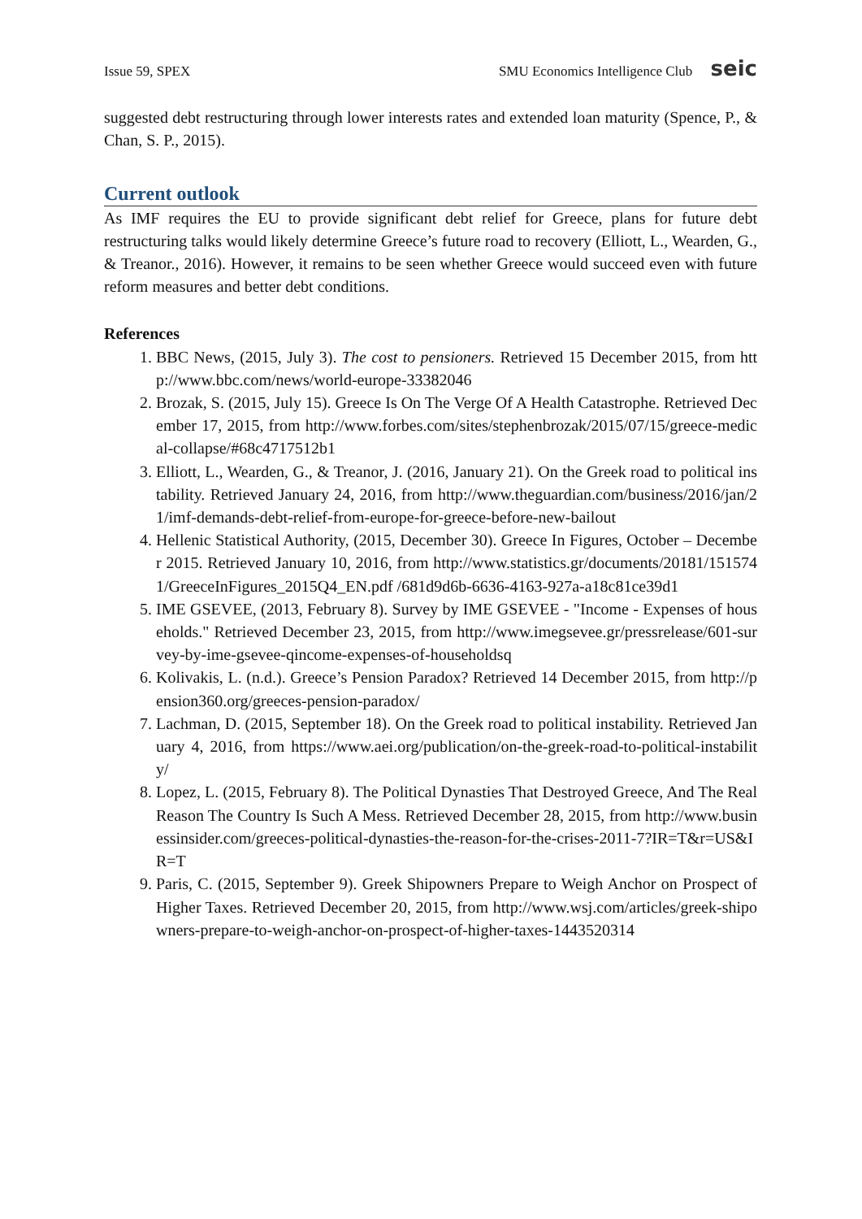Issue 59, SPEX SMU Economics Intelligence Club seic
suggested debt restructuring through lower interests rates and extended loan maturity (Spence, P., & Chan, S. P., 2015).
Current outlook
As IMF requires the EU to provide significant debt relief for Greece, plans for future debt restructuring talks would likely determine Greece’s future road to recovery (Elliott, L., Wearden, G., & Treanor., 2016). However, it remains to be seen whether Greece would succeed even with future reform measures and better debt conditions.
References
1. BBC News, (2015, July 3). The cost to pensioners. Retrieved 15 December 2015, from http://www.bbc.com/news/world-europe-33382046
2. Brozak, S. (2015, July 15). Greece Is On The Verge Of A Health Catastrophe. Retrieved December 17, 2015, from http://www.forbes.com/sites/stephenbrozak/2015/07/15/greece-medical-collapse/#68c4717512b1
3. Elliott, L., Wearden, G., & Treanor, J. (2016, January 21). On the Greek road to political instability. Retrieved January 24, 2016, from http://www.theguardian.com/business/2016/jan/21/imf-demands-debt-relief-from-europe-for-greece-before-new-bailout
4. Hellenic Statistical Authority, (2015, December 30). Greece In Figures, October – December 2015. Retrieved January 10, 2016, from http://www.statistics.gr/documents/20181/1515741/GreeceInFigures_2015Q4_EN.pdf /681d9d6b-6636-4163-927a-a18c81ce39d1
5. IME GSEVEE, (2013, February 8). Survey by IME GSEVEE - "Income - Expenses of households." Retrieved December 23, 2015, from http://www.imegsevee.gr/pressrelease/601-survey-by-ime-gsevee-qincome-expenses-of-householdsq
6. Kolivakis, L. (n.d.). Greece’s Pension Paradox? Retrieved 14 December 2015, from http://pension360.org/greeces-pension-paradox/
7. Lachman, D. (2015, September 18). On the Greek road to political instability. Retrieved January 4, 2016, from https://www.aei.org/publication/on-the-greek-road-to-political-instability/
8. Lopez, L. (2015, February 8). The Political Dynasties That Destroyed Greece, And The Real Reason The Country Is Such A Mess. Retrieved December 28, 2015, from http://www.businessinsider.com/greeces-political-dynasties-the-reason-for-the-crises-2011-7?IR=T&r=US&IR=T
9. Paris, C. (2015, September 9). Greek Shipowners Prepare to Weigh Anchor on Prospect of Higher Taxes. Retrieved December 20, 2015, from http://www.wsj.com/articles/greek-shipowners-prepare-to-weigh-anchor-on-prospect-of-higher-taxes-1443520314